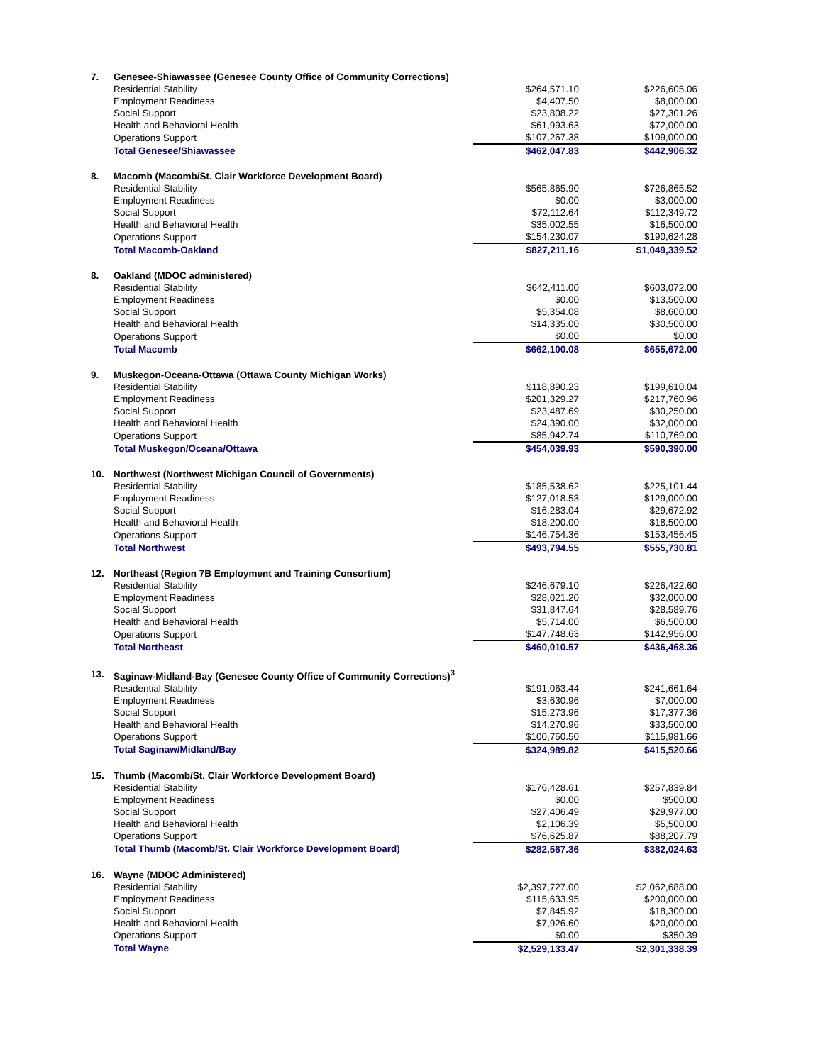| 7. | Genesee-Shiawassee (Genesee County Office of Community Corrections) | | |
| | Residential Stability | $264,571.10 | $226,605.06 |
| | Employment Readiness | $4,407.50 | $8,000.00 |
| | Social Support | $23,808.22 | $27,301.26 |
| | Health and Behavioral Health | $61,993.63 | $72,000.00 |
| | Operations Support | $107,267.38 | $109,000.00 |
| | Total Genesee/Shiawassee | $462,047.83 | $442,906.32 |
| 8. | Macomb (Macomb/St. Clair Workforce Development Board) | | |
| | Residential Stability | $565,865.90 | $726,865.52 |
| | Employment Readiness | $0.00 | $3,000.00 |
| | Social Support | $72,112.64 | $112,349.72 |
| | Health and Behavioral Health | $35,002.55 | $16,500.00 |
| | Operations Support | $154,230.07 | $190,624.28 |
| | Total Macomb-Oakland | $827,211.16 | $1,049,339.52 |
| 8. | Oakland (MDOC administered) | | |
| | Residential Stability | $642,411.00 | $603,072.00 |
| | Employment Readiness | $0.00 | $13,500.00 |
| | Social Support | $5,354.08 | $8,600.00 |
| | Health and Behavioral Health | $14,335.00 | $30,500.00 |
| | Operations Support | $0.00 | $0.00 |
| | Total Macomb | $662,100.08 | $655,672.00 |
| 9. | Muskegon-Oceana-Ottawa (Ottawa County Michigan Works) | | |
| | Residential Stability | $118,890.23 | $199,610.04 |
| | Employment Readiness | $201,329.27 | $217,760.96 |
| | Social Support | $23,487.69 | $30,250.00 |
| | Health and Behavioral Health | $24,390.00 | $32,000.00 |
| | Operations Support | $85,942.74 | $110,769.00 |
| | Total Muskegon/Oceana/Ottawa | $454,039.93 | $590,390.00 |
| 10. | Northwest (Northwest Michigan Council of Governments) | | |
| | Residential Stability | $185,538.62 | $225,101.44 |
| | Employment Readiness | $127,018.53 | $129,000.00 |
| | Social Support | $16,283.04 | $29,672.92 |
| | Health and Behavioral Health | $18,200.00 | $18,500.00 |
| | Operations Support | $146,754.36 | $153,456.45 |
| | Total Northwest | $493,794.55 | $555,730.81 |
| 12. | Northeast (Region 7B Employment and Training Consortium) | | |
| | Residential Stability | $246,679.10 | $226,422.60 |
| | Employment Readiness | $28,021.20 | $32,000.00 |
| | Social Support | $31,847.64 | $28,589.76 |
| | Health and Behavioral Health | $5,714.00 | $6,500.00 |
| | Operations Support | $147,748.63 | $142,956.00 |
| | Total Northeast | $460,010.57 | $436,468.36 |
| 13. | Saginaw-Midland-Bay (Genesee County Office of Community Corrections)<sup>3</sup> | | |
| | Residential Stability | $191,063.44 | $241,661.64 |
| | Employment Readiness | $3,630.96 | $7,000.00 |
| | Social Support | $15,273.96 | $17,377.36 |
| | Health and Behavioral Health | $14,270.96 | $33,500.00 |
| | Operations Support | $100,750.50 | $115,981.66 |
| | Total Saginaw/Midland/Bay | $324,989.82 | $415,520.66 |
| 15. | Thumb (Macomb/St. Clair Workforce Development Board) | | |
| | Residential Stability | $176,428.61 | $257,839.84 |
| | Employment Readiness | $0.00 | $500.00 |
| | Social Support | $27,406.49 | $29,977.00 |
| | Health and Behavioral Health | $2,106.39 | $5,500.00 |
| | Operations Support | $76,625.87 | $88,207.79 |
| | Total Thumb (Macomb/St. Clair Workforce Development Board) | $282,567.36 | $382,024.63 |
| 16. | Wayne (MDOC Administered) | | |
| | Residential Stability | $2,397,727.00 | $2,062,688.00 |
| | Employment Readiness | $115,633.95 | $200,000.00 |
| | Social Support | $7,845.92 | $18,300.00 |
| | Health and Behavioral Health | $7,926.60 | $20,000.00 |
| | Operations Support | $0.00 | $350.39 |
| | Total Wayne | $2,529,133.47 | $2,301,338.39 |